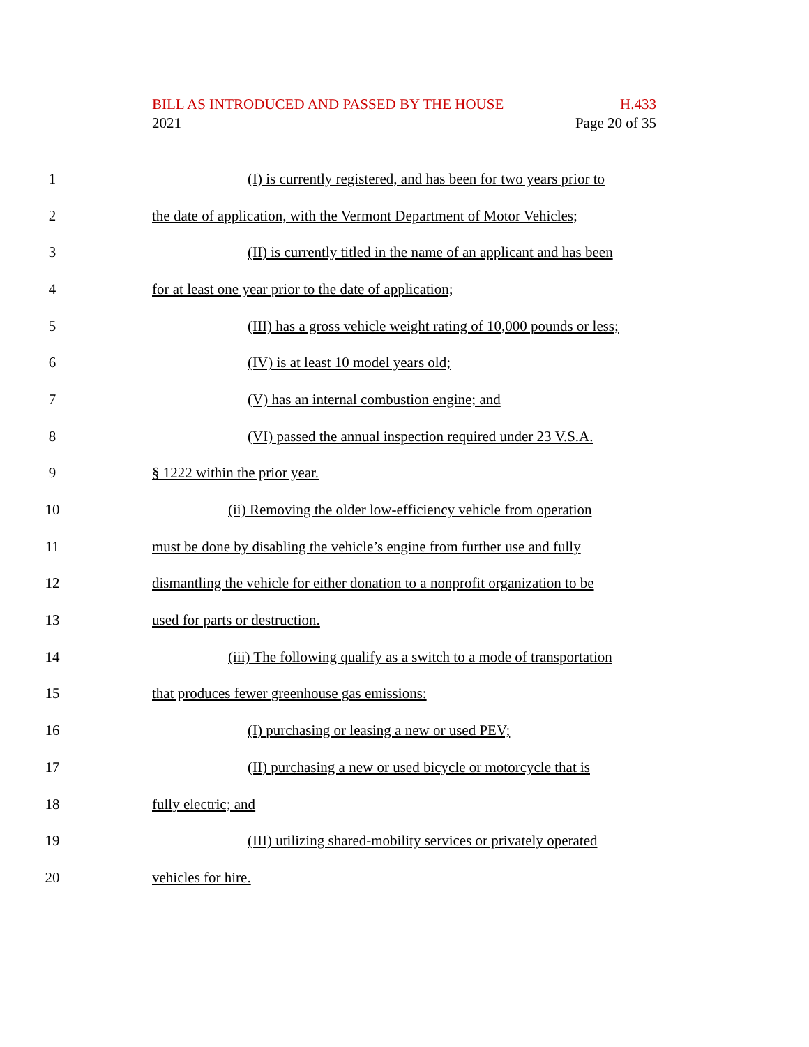BILL AS INTRODUCED AND PASSED BY THE HOUSE H.433
2021 Page 20 of 35
1 (I) is currently registered, and has been for two years prior to
2 the date of application, with the Vermont Department of Motor Vehicles;
3 (II) is currently titled in the name of an applicant and has been
4 for at least one year prior to the date of application;
5 (III) has a gross vehicle weight rating of 10,000 pounds or less;
6 (IV) is at least 10 model years old;
7 (V) has an internal combustion engine; and
8 (VI) passed the annual inspection required under 23 V.S.A.
9 § 1222 within the prior year.
10 (ii) Removing the older low-efficiency vehicle from operation
11 must be done by disabling the vehicle’s engine from further use and fully
12 dismantling the vehicle for either donation to a nonprofit organization to be
13 used for parts or destruction.
14 (iii) The following qualify as a switch to a mode of transportation
15 that produces fewer greenhouse gas emissions:
16 (I) purchasing or leasing a new or used PEV;
17 (II) purchasing a new or used bicycle or motorcycle that is
18 fully electric; and
19 (III) utilizing shared-mobility services or privately operated
20 vehicles for hire.